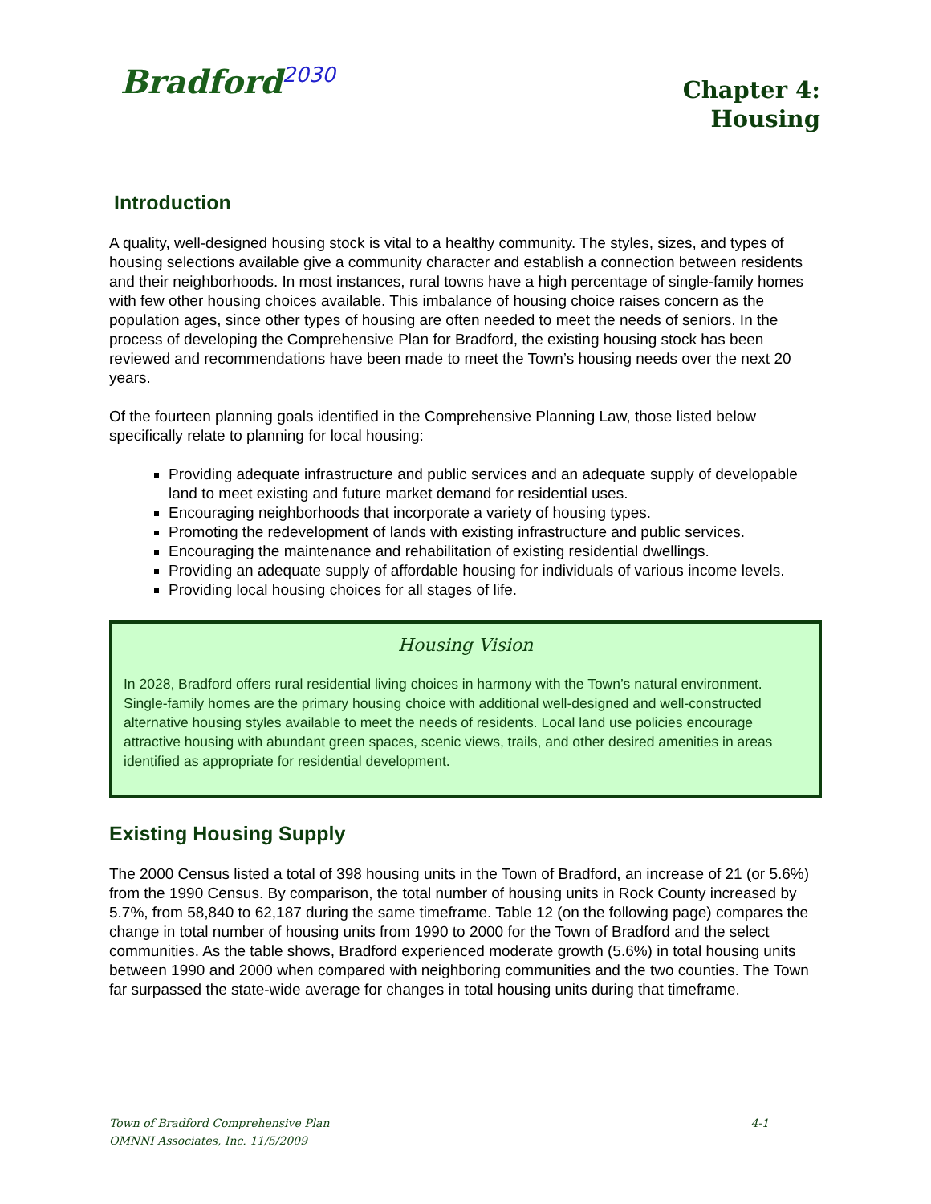Bradford<sup>2030</sup>
Chapter 4:
Housing
Introduction
A quality, well-designed housing stock is vital to a healthy community. The styles, sizes, and types of housing selections available give a community character and establish a connection between residents and their neighborhoods. In most instances, rural towns have a high percentage of single-family homes with few other housing choices available. This imbalance of housing choice raises concern as the population ages, since other types of housing are often needed to meet the needs of seniors. In the process of developing the Comprehensive Plan for Bradford, the existing housing stock has been reviewed and recommendations have been made to meet the Town’s housing needs over the next 20 years.
Of the fourteen planning goals identified in the Comprehensive Planning Law, those listed below specifically relate to planning for local housing:
Providing adequate infrastructure and public services and an adequate supply of developable land to meet existing and future market demand for residential uses.
Encouraging neighborhoods that incorporate a variety of housing types.
Promoting the redevelopment of lands with existing infrastructure and public services.
Encouraging the maintenance and rehabilitation of existing residential dwellings.
Providing an adequate supply of affordable housing for individuals of various income levels.
Providing local housing choices for all stages of life.
Housing Vision
In 2028, Bradford offers rural residential living choices in harmony with the Town’s natural environment. Single-family homes are the primary housing choice with additional well-designed and well-constructed alternative housing styles available to meet the needs of residents. Local land use policies encourage attractive housing with abundant green spaces, scenic views, trails, and other desired amenities in areas identified as appropriate for residential development.
Existing Housing Supply
The 2000 Census listed a total of 398 housing units in the Town of Bradford, an increase of 21 (or 5.6%) from the 1990 Census. By comparison, the total number of housing units in Rock County increased by 5.7%, from 58,840 to 62,187 during the same timeframe. Table 12 (on the following page) compares the change in total number of housing units from 1990 to 2000 for the Town of Bradford and the select communities. As the table shows, Bradford experienced moderate growth (5.6%) in total housing units between 1990 and 2000 when compared with neighboring communities and the two counties. The Town far surpassed the state-wide average for changes in total housing units during that timeframe.
4-1 Town of Bradford Comprehensive Plan
OMNNI Associates, Inc. 11/5/2009